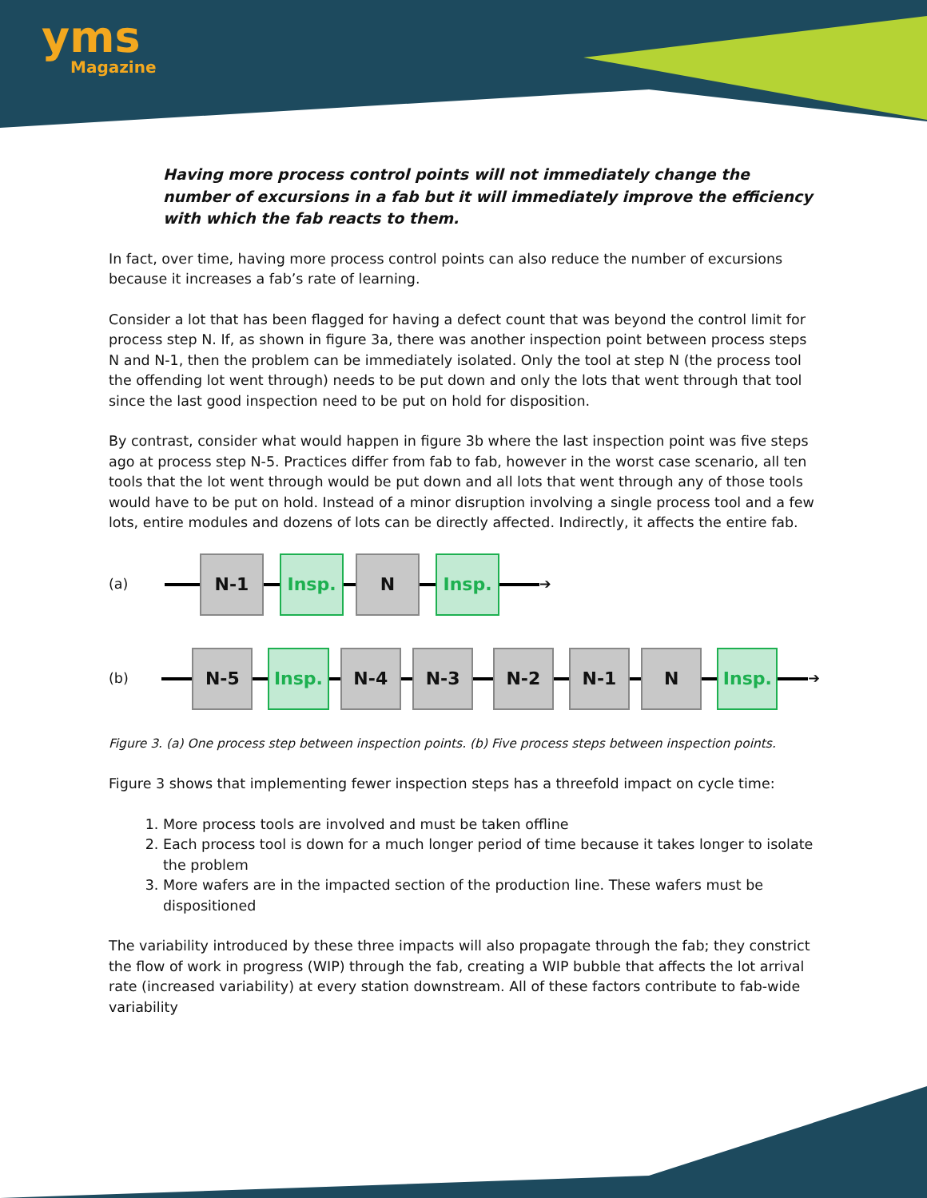yms
Magazine
Having more process control points will not immediately change the number of excursions in a fab but it will immediately improve the efficiency with which the fab reacts to them.
In fact, over time, having more process control points can also reduce the number of excursions because it increases a fab’s rate of learning.
Consider a lot that has been flagged for having a defect count that was beyond the control limit for process step N. If, as shown in figure 3a, there was another inspection point between process steps N and N-1, then the problem can be immediately isolated. Only the tool at step N (the process tool the offending lot went through) needs to be put down and only the lots that went through that tool since the last good inspection need to be put on hold for disposition.
By contrast, consider what would happen in figure 3b where the last inspection point was five steps ago at process step N-5. Practices differ from fab to fab, however in the worst case scenario, all ten tools that the lot went through would be put down and all lots that went through any of those tools would have to be put on hold. Instead of a minor disruption involving a single process tool and a few lots, entire modules and dozens of lots can be directly affected. Indirectly, it affects the entire fab.
(a)
N-1 Insp. N Insp.
➔
(b)
N-5 Insp. N-4 N-3 N-2 N-1 N Insp.
➔
Figure 3. (a) One process step between inspection points. (b) Five process steps between inspection points.
Figure 3 shows that implementing fewer inspection steps has a threefold impact on cycle time:
1. More process tools are involved and must be taken offline
2. Each process tool is down for a much longer period of time because it takes longer to isolate the problem
3. More wafers are in the impacted section of the production line. These wafers must be dispositioned
The variability introduced by these three impacts will also propagate through the fab; they constrict the flow of work in progress (WIP) through the fab, creating a WIP bubble that affects the lot arrival rate (increased variability) at every station downstream. All of these factors contribute to fab-wide variability